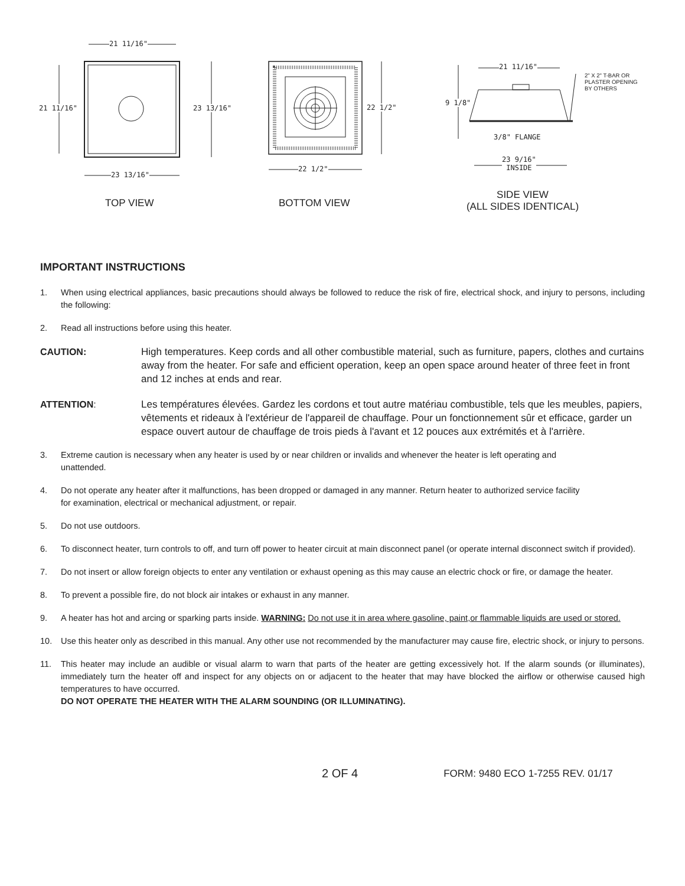21 11/16"
21 11/16" 23 13/16"
23 13/16"
22 1/2"
22 1/2"
21 11/16"
2" X 2" T-BAR OR
PLASTER OPENING
BY OTHERS
9 1/8"
3/8" FLANGE
23 9/16"
INSIDE
TOP VIEW BOTTOM VIEW
SIDE VIEW
(ALL SIDES IDENTICAL)
IMPORTANT INSTRUCTIONS
1. When using electrical appliances, basic precautions should always be followed to reduce the risk of fire, electrical shock, and injury to persons, including the following:
2. Read all instructions before using this heater.
CAUTION: High temperatures. Keep cords and all other combustible material, such as furniture, papers, clothes and curtains away from the heater. For safe and efficient operation, keep an open space around heater of three feet in front and 12 inches at ends and rear.
ATTENTION: Les températures élevées. Gardez les cordons et tout autre matériau combustible, tels que les meubles, papiers, vêtements et rideaux à l'extérieur de l'appareil de chauffage. Pour un fonctionnement sûr et efficace, garder un espace ouvert autour de chauffage de trois pieds à l'avant et 12 pouces aux extrémités et à l'arrière.
3. Extreme caution is necessary when any heater is used by or near children or invalids and whenever the heater is left operating and unattended.
4. Do not operate any heater after it malfunctions, has been dropped or damaged in any manner. Return heater to authorized service facility for examination, electrical or mechanical adjustment, or repair.
5. Do not use outdoors.
6. To disconnect heater, turn controls to off, and turn off power to heater circuit at main disconnect panel (or operate internal disconnect switch if provided).
7. Do not insert or allow foreign objects to enter any ventilation or exhaust opening as this may cause an electric chock or fire, or damage the heater.
8. To prevent a possible fire, do not block air intakes or exhaust in any manner.
9. A heater has hot and arcing or sparking parts inside. WARNING: Do not use it in area where gasoline, paint,or flammable liquids are used or stored.
10. Use this heater only as described in this manual. Any other use not recommended by the manufacturer may cause fire, electric shock, or injury to persons.
11. This heater may include an audible or visual alarm to warn that parts of the heater are getting excessively hot. If the alarm sounds (or illuminates), immediately turn the heater off and inspect for any objects on or adjacent to the heater that may have blocked the airflow or otherwise caused high temperatures to have occurred.
DO NOT OPERATE THE HEATER WITH THE ALARM SOUNDING (OR ILLUMINATING).
2 OF 4 FORM: 9480 ECO 1-7255 REV. 01/17